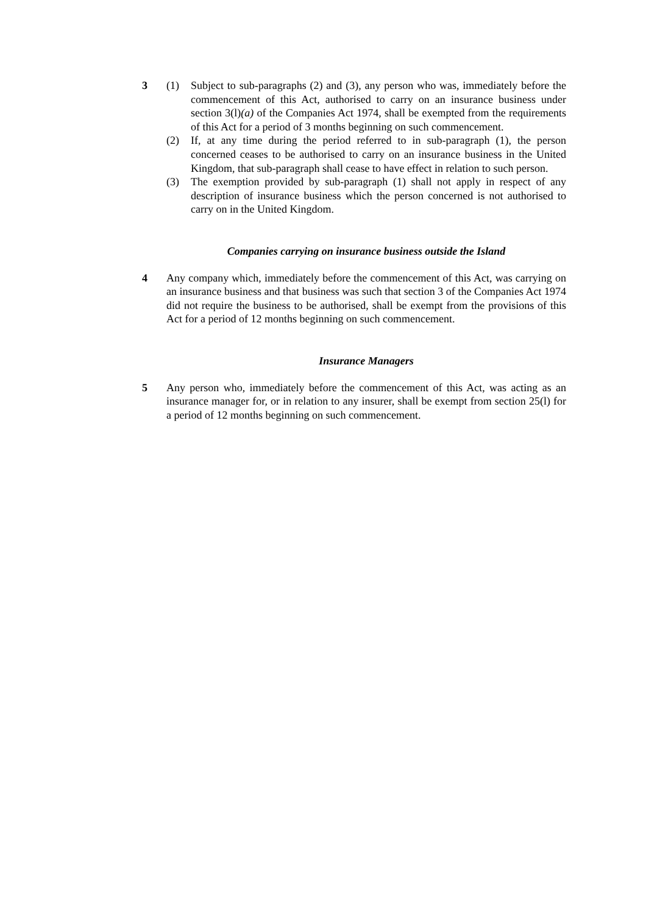3 (1) Subject to sub-paragraphs (2) and (3), any person who was, immediately before the commencement of this Act, authorised to carry on an insurance business under section 3(l)(a) of the Companies Act 1974, shall be exempted from the requirements of this Act for a period of 3 months beginning on such commencement.
(2) If, at any time during the period referred to in sub-paragraph (1), the person concerned ceases to be authorised to carry on an insurance business in the United Kingdom, that sub-paragraph shall cease to have effect in relation to such person.
(3) The exemption provided by sub-paragraph (1) shall not apply in respect of any description of insurance business which the person concerned is not authorised to carry on in the United Kingdom.
Companies carrying on insurance business outside the Island
4 Any company which, immediately before the commencement of this Act, was carrying on an insurance business and that business was such that section 3 of the Companies Act 1974 did not require the business to be authorised, shall be exempt from the provisions of this Act for a period of 12 months beginning on such commencement.
Insurance Managers
5 Any person who, immediately before the commencement of this Act, was acting as an insurance manager for, or in relation to any insurer, shall be exempt from section 25(l) for a period of 12 months beginning on such commencement.